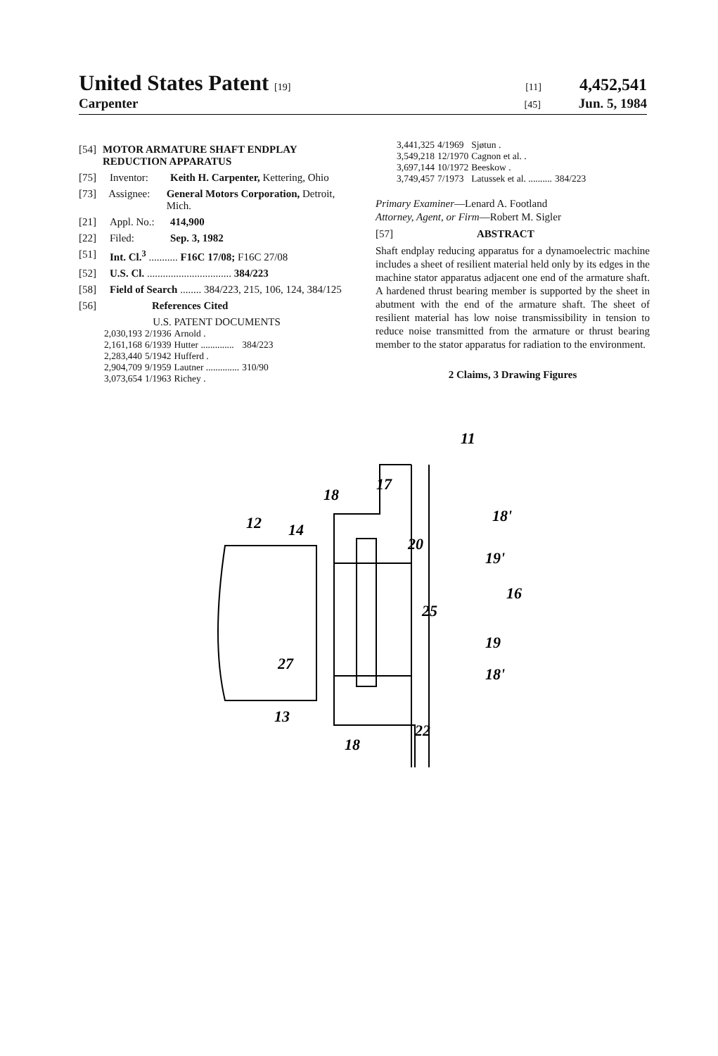United States Patent [19] [11] 4,452,541
Carpenter [45] Jun. 5, 1984
[54] MOTOR ARMATURE SHAFT ENDPLAY REDUCTION APPARATUS
[75] Inventor: Keith H. Carpenter, Kettering, Ohio
[73] Assignee: General Motors Corporation, Detroit, Mich.
[21] Appl. No.: 414,900
[22] Filed: Sep. 3, 1982
[51] Int. Cl.<sup>3</sup> ........... F16C 17/08; F16C 27/08
[52] U.S. Cl. ................................ 384/223
[58] Field of Search ........ 384/223, 215, 106, 124, 384/125
[56] References Cited
U.S. PATENT DOCUMENTS
| 2,030,193 | 2/1936 | Arnold . | |
| 2,161,168 | 6/1939 | Hutter .............. | 384/223 |
| 2,283,440 | 5/1942 | Hufferd . | |
| 2,904,709 | 9/1959 | Lautner .............. | 310/90 |
| 3,073,654 | 1/1963 | Richey . | |
| 3,441,325 | 4/1969 | Sjøtun . | |
| 3,549,218 | 12/1970 | Cagnon et al. . | |
| 3,697,144 | 10/1972 | Beeskow . | |
| 3,749,457 | 7/1973 | Latussek et al. .......... | 384/223 |
Primary Examiner—Lenard A. Footland
Attorney, Agent, or Firm—Robert M. Sigler
[57] ABSTRACT
Shaft endplay reducing apparatus for a dynamoelectric machine includes a sheet of resilient material held only by its edges in the machine stator apparatus adjacent one end of the armature shaft. A hardened thrust bearing member is supported by the sheet in abutment with the end of the armature shaft. The sheet of resilient material has low noise transmissibility in tension to reduce noise transmitted from the armature or thrust bearing member to the stator apparatus for radiation to the environment.
2 Claims, 3 Drawing Figures
12
14
18
17
11
20
18'
19'
16
25
19
18'
27
13
22
18